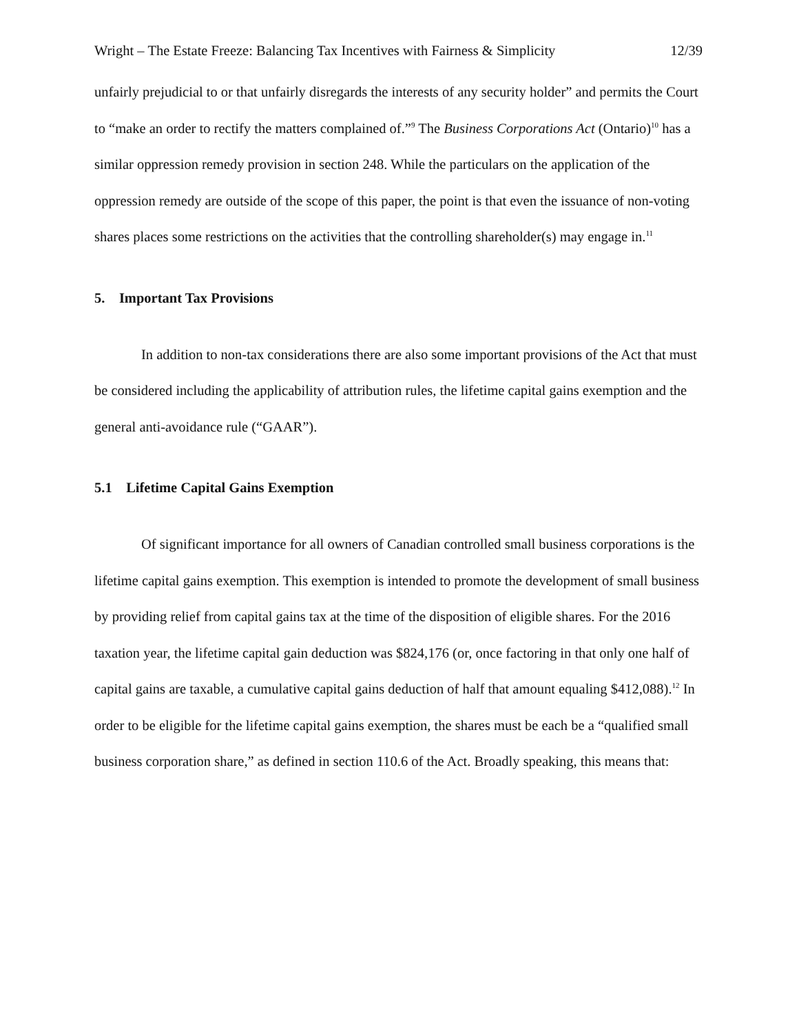Wright – The Estate Freeze: Balancing Tax Incentives with Fairness & Simplicity 12/39
unfairly prejudicial to or that unfairly disregards the interests of any security holder” and permits the Court to “make an order to rectify the matters complained of.”<sup>9</sup> The Business Corporations Act (Ontario)<sup>10</sup> has a similar oppression remedy provision in section 248. While the particulars on the application of the oppression remedy are outside of the scope of this paper, the point is that even the issuance of non-voting shares places some restrictions on the activities that the controlling shareholder(s) may engage in.<sup>11</sup>
5. Important Tax Provisions
In addition to non-tax considerations there are also some important provisions of the Act that must be considered including the applicability of attribution rules, the lifetime capital gains exemption and the general anti-avoidance rule (“GAAR”).
5.1 Lifetime Capital Gains Exemption
Of significant importance for all owners of Canadian controlled small business corporations is the lifetime capital gains exemption. This exemption is intended to promote the development of small business by providing relief from capital gains tax at the time of the disposition of eligible shares. For the 2016 taxation year, the lifetime capital gain deduction was $824,176 (or, once factoring in that only one half of capital gains are taxable, a cumulative capital gains deduction of half that amount equaling $412,088).<sup>12</sup> In order to be eligible for the lifetime capital gains exemption, the shares must be each be a “qualified small business corporation share,” as defined in section 110.6 of the Act. Broadly speaking, this means that: